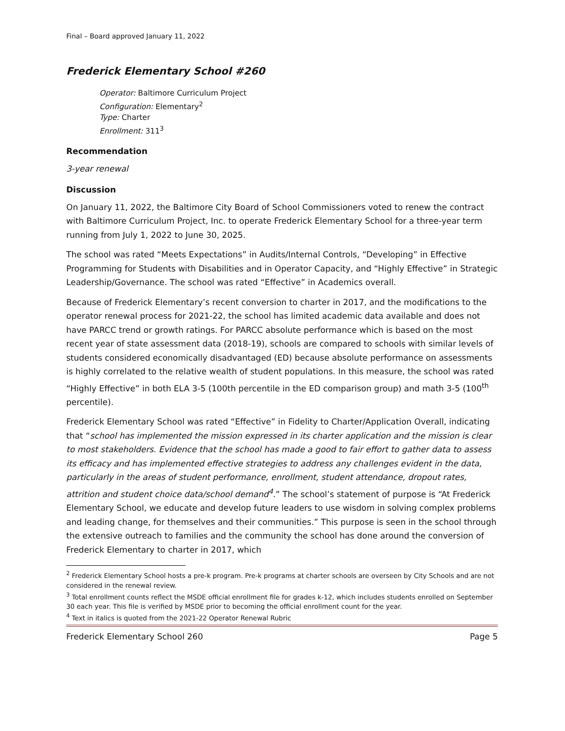Final – Board approved January 11, 2022
Frederick Elementary School #260
Operator: Baltimore Curriculum Project
Configuration: Elementary<sup>2</sup>
Type: Charter
Enrollment: 311<sup>3</sup>
Recommendation
3-year renewal
Discussion
On January 11, 2022, the Baltimore City Board of School Commissioners voted to renew the contract with Baltimore Curriculum Project, Inc. to operate Frederick Elementary School for a three-year term running from July 1, 2022 to June 30, 2025.
The school was rated “Meets Expectations” in Audits/Internal Controls, “Developing” in Effective Programming for Students with Disabilities and in Operator Capacity, and “Highly Effective” in Strategic Leadership/Governance. The school was rated “Effective” in Academics overall.
Because of Frederick Elementary’s recent conversion to charter in 2017, and the modifications to the operator renewal process for 2021-22, the school has limited academic data available and does not have PARCC trend or growth ratings. For PARCC absolute performance which is based on the most recent year of state assessment data (2018-19), schools are compared to schools with similar levels of students considered economically disadvantaged (ED) because absolute performance on assessments is highly correlated to the relative wealth of student populations. In this measure, the school was rated “Highly Effective” in both ELA 3-5 (100th percentile in the ED comparison group) and math 3-5 (100<sup>th</sup> percentile).
Frederick Elementary School was rated “Effective” in Fidelity to Charter/Application Overall, indicating that “school has implemented the mission expressed in its charter application and the mission is clear to most stakeholders. Evidence that the school has made a good to fair effort to gather data to assess its efficacy and has implemented effective strategies to address any challenges evident in the data, particularly in the areas of student performance, enrollment, student attendance, dropout rates, attrition and student choice data/school demand<sup>4</sup>.” The school’s statement of purpose is “At Frederick Elementary School, we educate and develop future leaders to use wisdom in solving complex problems and leading change, for themselves and their communities.” This purpose is seen in the school through the extensive outreach to families and the community the school has done around the conversion of Frederick Elementary to charter in 2017, which
<sup>2</sup> Frederick Elementary School hosts a pre-k program. Pre-k programs at charter schools are overseen by City Schools and are not considered in the renewal review.
<sup>3</sup> Total enrollment counts reflect the MSDE official enrollment file for grades k-12, which includes students enrolled on September 30 each year. This file is verified by MSDE prior to becoming the official enrollment count for the year.
<sup>4</sup> Text in italics is quoted from the 2021-22 Operator Renewal Rubric
Frederick Elementary School 260 Page 5